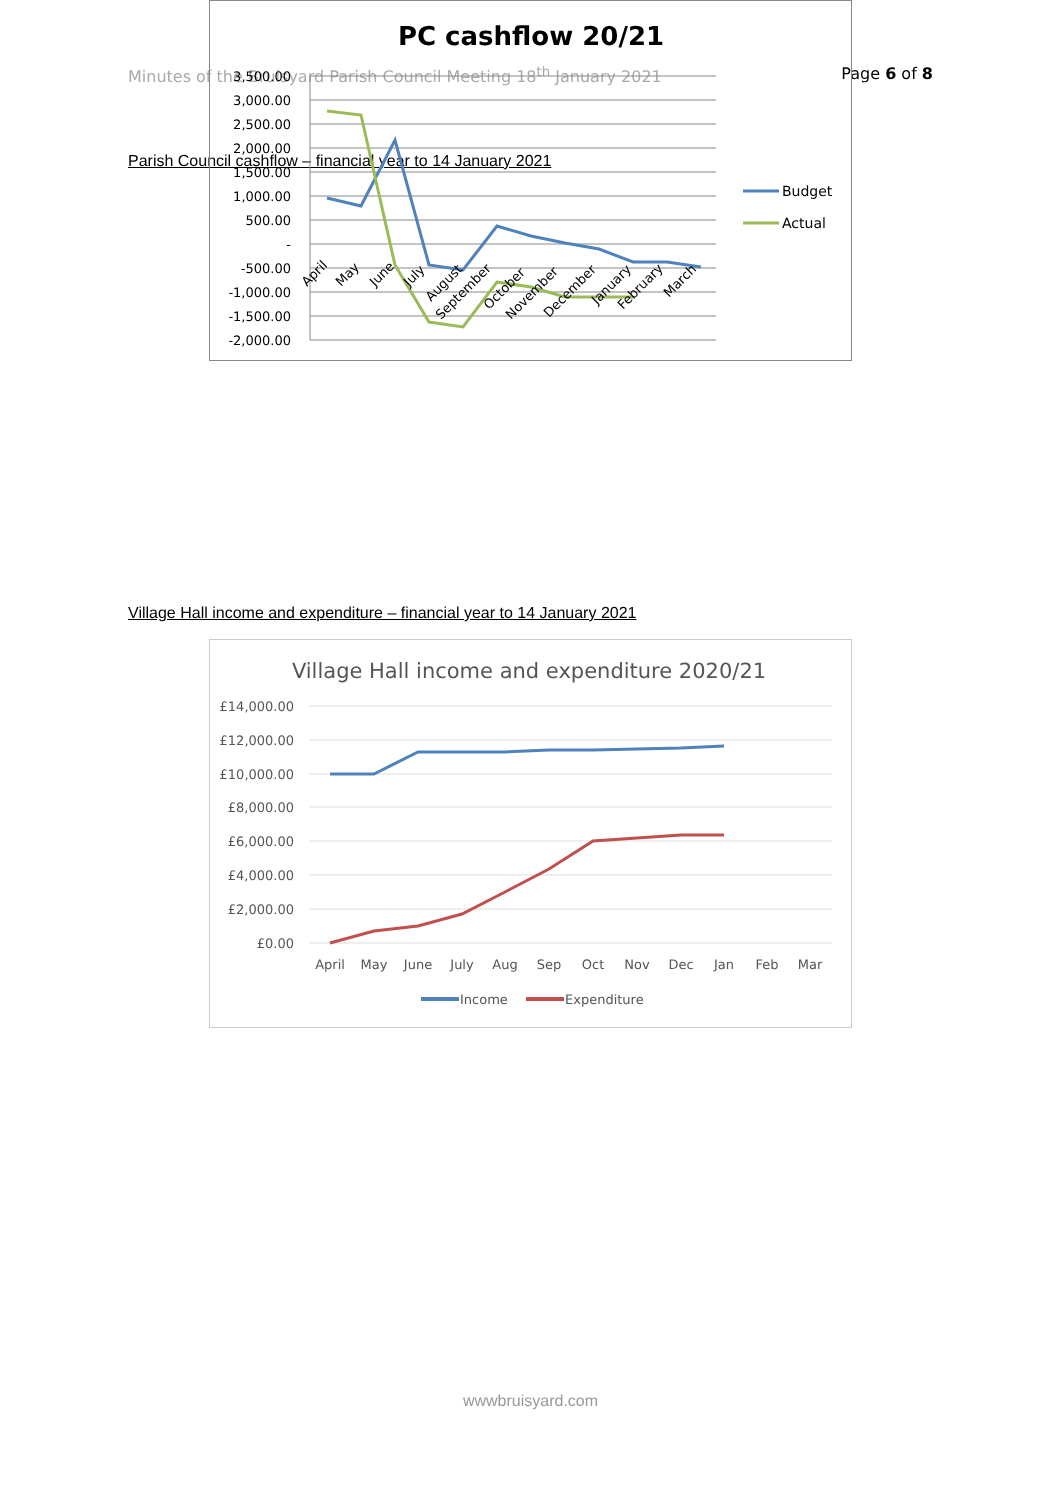Minutes of the Bruisyard Parish Council Meeting 18<sup>th</sup> January 2021 Page 6 of 8
Parish Council cashflow – financial year to 14 January 2021
PC cashflow 20/21
3,500.00
3,000.00
2,500.00
2,000.00
1,500.00
1,000.00
500.00
-
-500.00
-1,000.00
-1,500.00
-2,000.00
April
May
June
July
August
September
October
November
December
January
February
March
Budget
Actual
Village Hall income and expenditure – financial year to 14 January 2021
Village Hall income and expenditure 2020/21
£14,000.00
£12,000.00
£10,000.00
£8,000.00
£6,000.00
£4,000.00
£2,000.00
£0.00
April
May
June
July
Aug
Sep
Oct
Nov
Dec
Jan
Feb
Mar
Income
Expenditure
wwwbruisyard.com